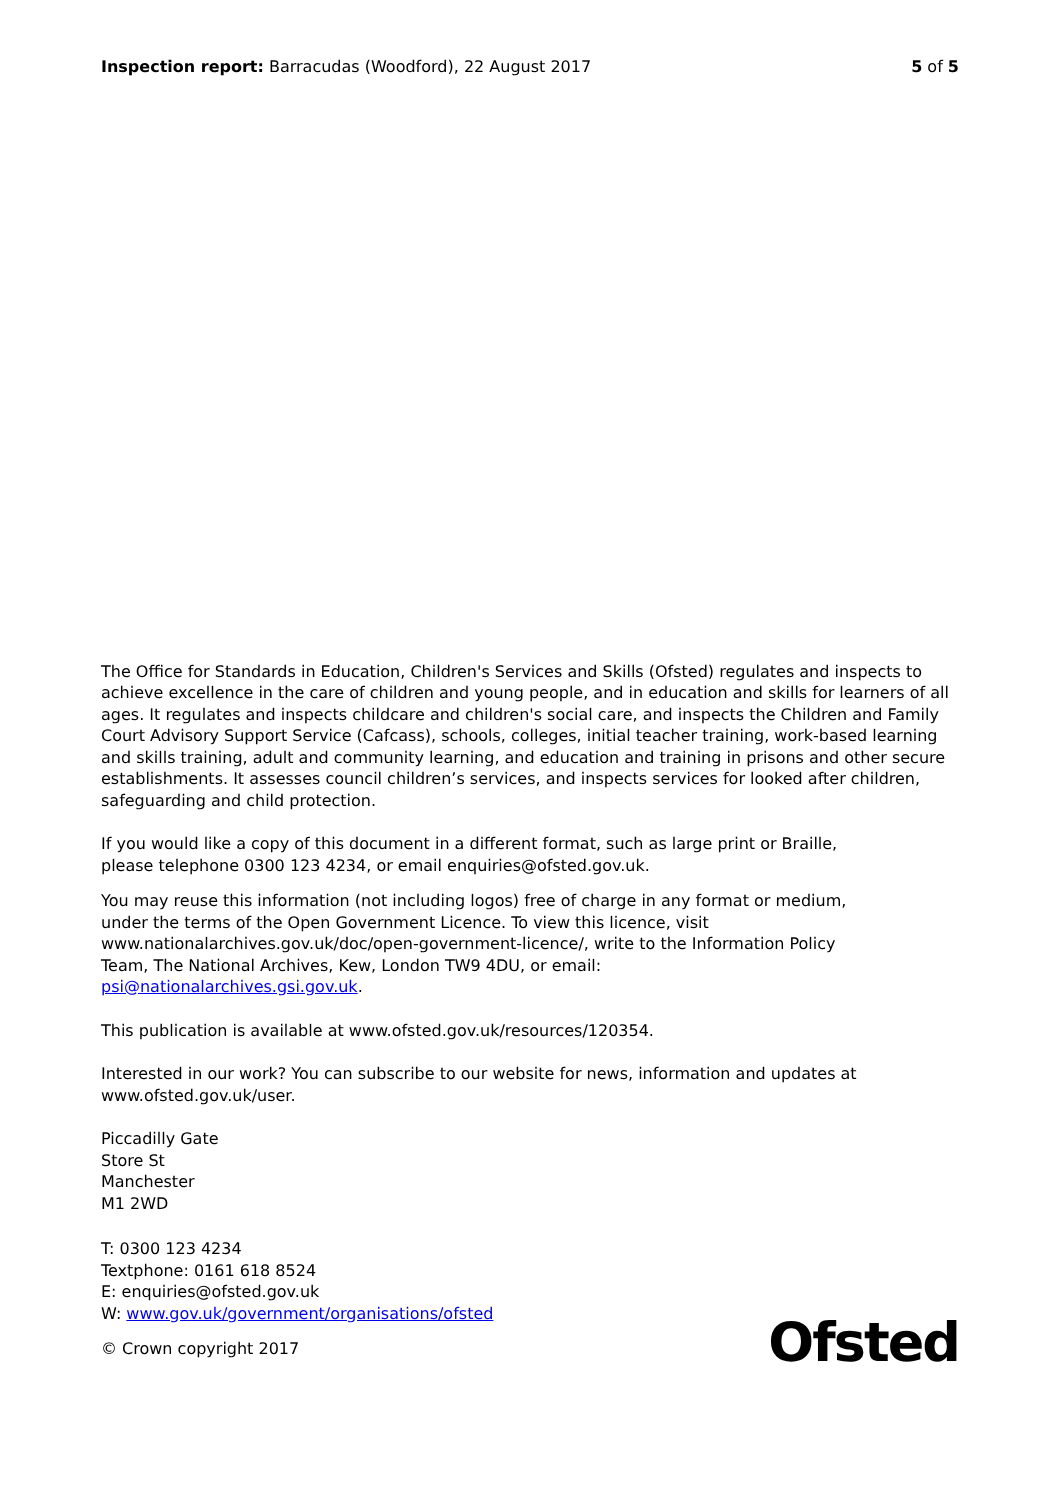Inspection report: Barracudas (Woodford), 22 August 2017
5 of 5
The Office for Standards in Education, Children's Services and Skills (Ofsted) regulates and inspects to achieve excellence in the care of children and young people, and in education and skills for learners of all ages. It regulates and inspects childcare and children's social care, and inspects the Children and Family Court Advisory Support Service (Cafcass), schools, colleges, initial teacher training, work-based learning and skills training, adult and community learning, and education and training in prisons and other secure establishments. It assesses council children’s services, and inspects services for looked after children, safeguarding and child protection.
If you would like a copy of this document in a different format, such as large print or Braille,
please telephone 0300 123 4234, or email enquiries@ofsted.gov.uk.
You may reuse this information (not including logos) free of charge in any format or medium,
under the terms of the Open Government Licence. To view this licence, visit
www.nationalarchives.gov.uk/doc/open-government-licence/, write to the Information Policy
Team, The National Archives, Kew, London TW9 4DU, or email:
psi@nationalarchives.gsi.gov.uk.
This publication is available at www.ofsted.gov.uk/resources/120354.
Interested in our work? You can subscribe to our website for news, information and updates at
www.ofsted.gov.uk/user.
Piccadilly Gate
Store St
Manchester
M1 2WD
T: 0300 123 4234
Textphone: 0161 618 8524
E: enquiries@ofsted.gov.uk
W: www.gov.uk/government/organisations/ofsted
© Crown copyright 2017
Ofsted